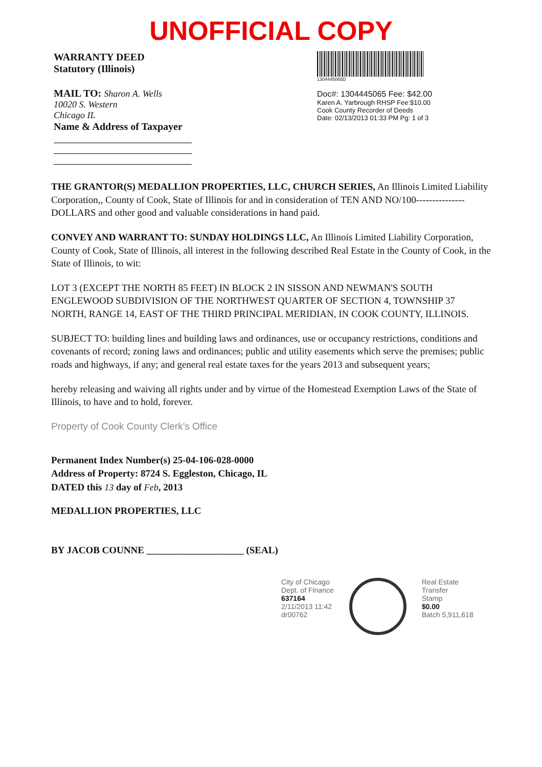UNOFFICIAL COPY
WARRANTY DEED
Statutory (Illinois)
MAIL TO: Sharon A. Wells
10020 S. Western
Chicago IL
Name & Address of Taxpayer
1304445065D
Doc#: 1304445065 Fee: $42.00
Karen A. Yarbrough RHSP Fee:$10.00
Cook County Recorder of Deeds
Date: 02/13/2013 01:33 PM Pg: 1 of 3
THE GRANTOR(S) MEDALLION PROPERTIES, LLC, CHURCH SERIES, An Illinois Limited Liability Corporation,, County of Cook, State of Illinois for and in consideration of TEN AND NO/100--------------- DOLLARS and other good and valuable considerations in hand paid.
CONVEY AND WARRANT TO: SUNDAY HOLDINGS LLC, An Illinois Limited Liability Corporation, County of Cook, State of Illinois, all interest in the following described Real Estate in the County of Cook, in the State of Illinois, to wit:
LOT 3 (EXCEPT THE NORTH 85 FEET) IN BLOCK 2 IN SISSON AND NEWMAN'S SOUTH ENGLEWOOD SUBDIVISION OF THE NORTHWEST QUARTER OF SECTION 4, TOWNSHIP 37 NORTH, RANGE 14, EAST OF THE THIRD PRINCIPAL MERIDIAN, IN COOK COUNTY, ILLINOIS.
SUBJECT TO: building lines and building laws and ordinances, use or occupancy restrictions, conditions and covenants of record; zoning laws and ordinances; public and utility easements which serve the premises; public roads and highways, if any; and general real estate taxes for the years 2013 and subsequent years;
hereby releasing and waiving all rights under and by virtue of the Homestead Exemption Laws of the State of Illinois, to have and to hold, forever.
Property of Cook County Clerk's Office
Permanent Index Number(s) 25-04-106-028-0000
Address of Property: 8724 S. Eggleston, Chicago, IL
DATED this 13 day of Feb, 2013
MEDALLION PROPERTIES, LLC
BY JACOB COUNNE ____________________ (SEAL)
City of Chicago
Dept. of Finance
637164
2/11/2013 11:42
dr00762
Real Estate
Transfer
Stamp
$0.00
Batch 5,911,618